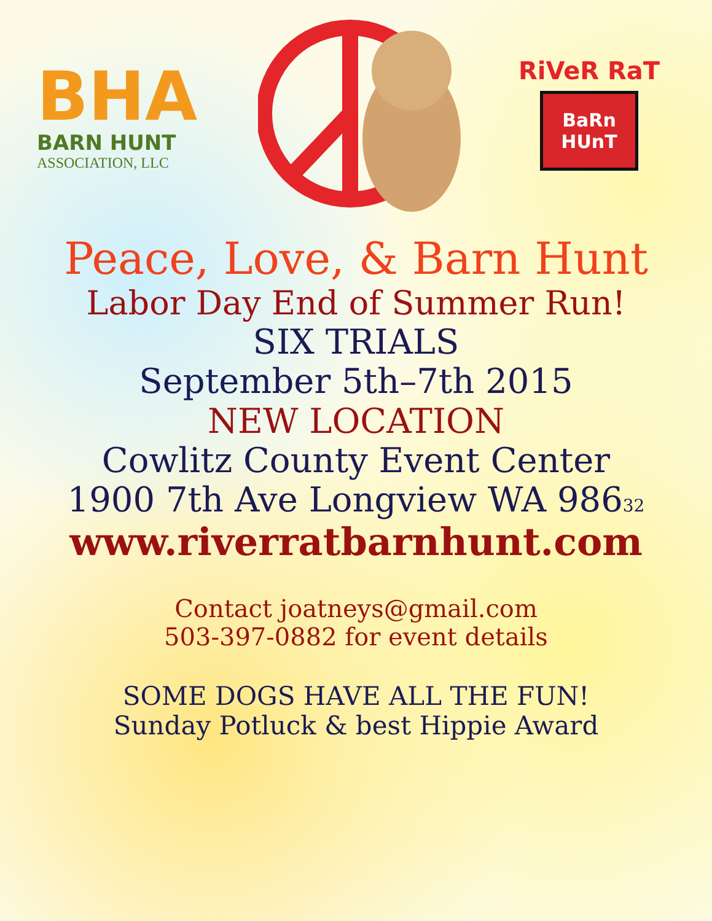BHA
BARN HUNT
ASSOCIATION, LLC
RiVeR RaT
BaRn
HUnT
Peace, Love, & Barn Hunt
Labor Day End of Summer Run!
SIX TRIALS
September 5th–7th 2015
NEW LOCATION
Cowlitz County Event Center
1900 7th Ave Longview WA 98632
www.riverratbarnhunt.com
Contact joatneys@gmail.com
503-397-0882 for event details
SOME DOGS HAVE ALL THE FUN!
Sunday Potluck & best Hippie Award